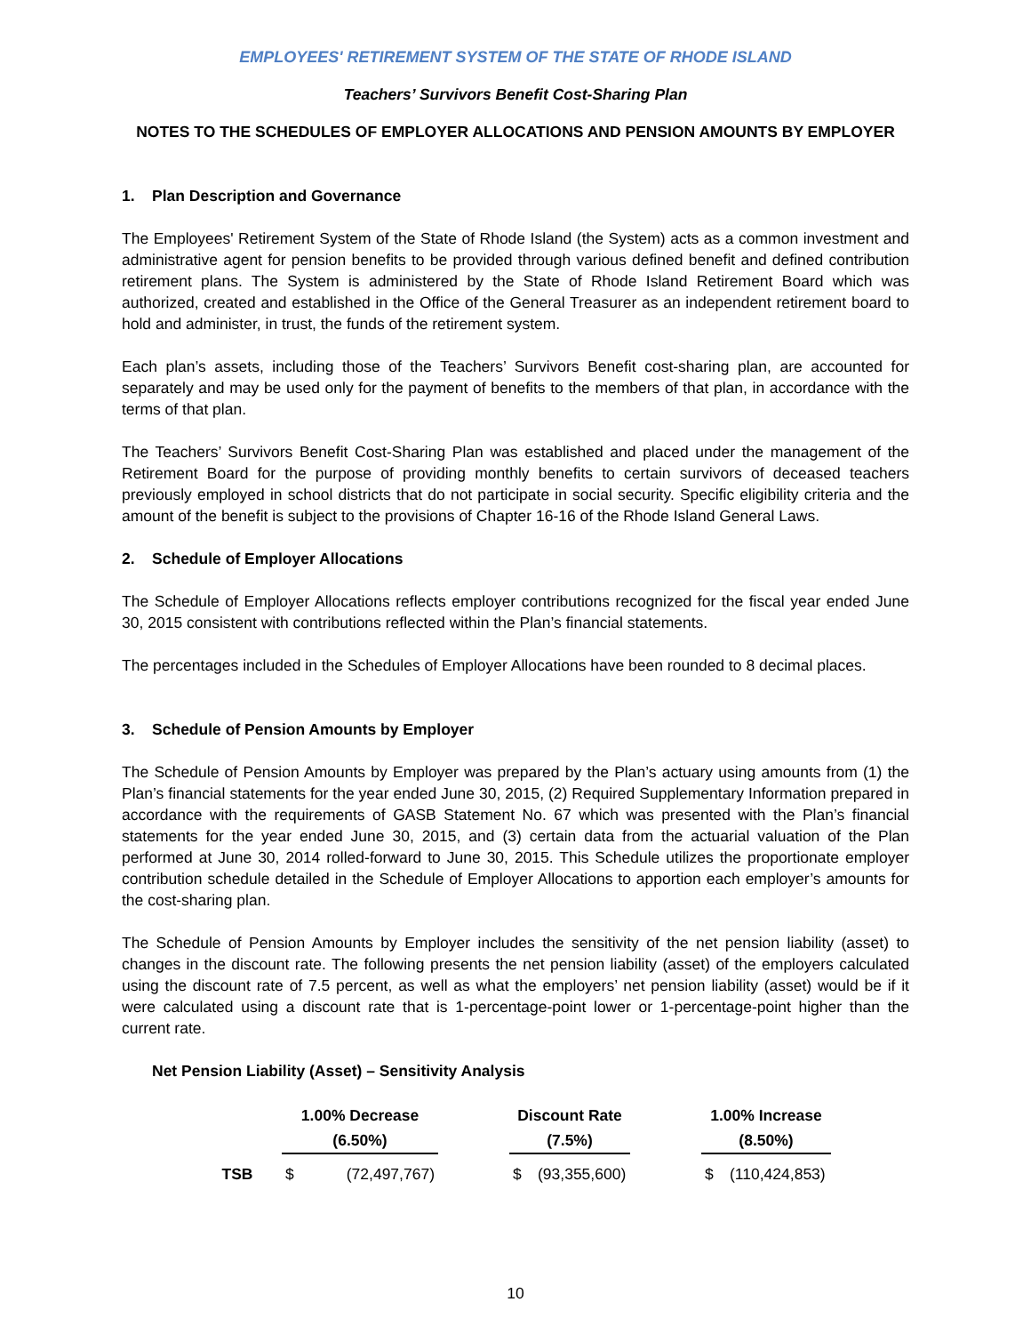EMPLOYEES' RETIREMENT SYSTEM OF THE STATE OF RHODE ISLAND
Teachers’ Survivors Benefit Cost-Sharing Plan
NOTES TO THE SCHEDULES OF EMPLOYER ALLOCATIONS AND PENSION AMOUNTS BY EMPLOYER
1. Plan Description and Governance
The Employees' Retirement System of the State of Rhode Island (the System) acts as a common investment and administrative agent for pension benefits to be provided through various defined benefit and defined contribution retirement plans. The System is administered by the State of Rhode Island Retirement Board which was authorized, created and established in the Office of the General Treasurer as an independent retirement board to hold and administer, in trust, the funds of the retirement system.
Each plan’s assets, including those of the Teachers’ Survivors Benefit cost-sharing plan, are accounted for separately and may be used only for the payment of benefits to the members of that plan, in accordance with the terms of that plan.
The Teachers’ Survivors Benefit Cost-Sharing Plan was established and placed under the management of the Retirement Board for the purpose of providing monthly benefits to certain survivors of deceased teachers previously employed in school districts that do not participate in social security. Specific eligibility criteria and the amount of the benefit is subject to the provisions of Chapter 16-16 of the Rhode Island General Laws.
2. Schedule of Employer Allocations
The Schedule of Employer Allocations reflects employer contributions recognized for the fiscal year ended June 30, 2015 consistent with contributions reflected within the Plan’s financial statements.
The percentages included in the Schedules of Employer Allocations have been rounded to 8 decimal places.
3. Schedule of Pension Amounts by Employer
The Schedule of Pension Amounts by Employer was prepared by the Plan’s actuary using amounts from (1) the Plan’s financial statements for the year ended June 30, 2015, (2) Required Supplementary Information prepared in accordance with the requirements of GASB Statement No. 67 which was presented with the Plan’s financial statements for the year ended June 30, 2015, and (3) certain data from the actuarial valuation of the Plan performed at June 30, 2014 rolled-forward to June 30, 2015. This Schedule utilizes the proportionate employer contribution schedule detailed in the Schedule of Employer Allocations to apportion each employer’s amounts for the cost-sharing plan.
The Schedule of Pension Amounts by Employer includes the sensitivity of the net pension liability (asset) to changes in the discount rate. The following presents the net pension liability (asset) of the employers calculated using the discount rate of 7.5 percent, as well as what the employers’ net pension liability (asset) would be if it were calculated using a discount rate that is 1-percentage-point lower or 1-percentage-point higher than the current rate.
Net Pension Liability (Asset) – Sensitivity Analysis
| | 1.00% Decrease | | | Discount Rate | | | 1.00% Increase | |
| --- | --- | --- | --- | --- | --- | --- | --- | --- |
| | (6.50%) | | | (7.5%) | | | (8.50%) | |
| TSB | $ | (72,497,767) | | $ | (93,355,600) | | $ | (110,424,853) |
10